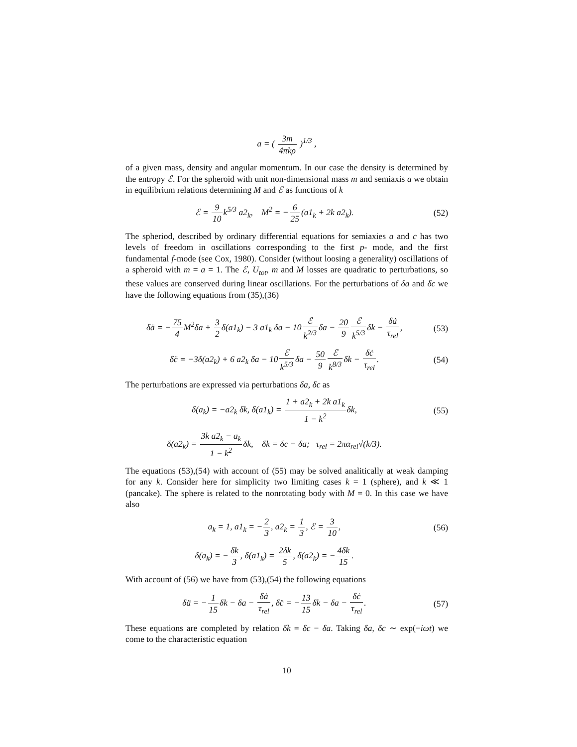a = ( 3m 4πkρ )<sup>1/3</sup> ,
of a given mass, density and angular momentum. In our case the density is determined by the entropy ℰ. For the spheroid with unit non-dimensional mass m and semiaxis a we obtain in equilibrium relations determining M and ℰ as functions of k
ℰ = 9 10k<sup>5/3</sup> a2<sub>k</sub>, M<sup>2</sup> = −6 25(a1<sub>k</sub> + 2k a2<sub>k</sub>).
(52)
The spheriod, described by ordinary differential equations for semiaxies a and c has two levels of freedom in oscillations corresponding to the first p- mode, and the first fundamental f-mode (see Cox, 1980). Consider (without loosing a generality) oscillations of a spheroid with m = a = 1. The ℰ, U<sub>tot</sub>, m and M losses are quadratic to perturbations, so these values are conserved during linear oscillations. For the perturbations of δa and δc we have the following equations from (35),(36)
δä = −75 4 M<sup>2</sup>δa + 3 2δ(a1<sub>k</sub>) − 3 a1<sub>k</sub> δa − 10ℰ k<sup>2/3</sup>δa − 20 9 ℰ k<sup>5/3</sup>δk − δȧ τ<sub>rel</sub>,
(53)
δc̈ = −3δ(a2<sub>k</sub>) + 6 a2<sub>k</sub> δa − 10ℰ k<sup>5/3</sup>δa − 50 9 ℰ k<sup>8/3</sup>δk − δċ τ<sub>rel</sub>.
(54)
The perturbations are expressed via perturbations δa, δc as
δ(a<sub>k</sub>) = −a2<sub>k</sub> δk, δ(a1<sub>k</sub>) = 1 + a2<sub>k</sub> + 2k a1<sub>k</sub> 1 − k<sup>2</sup>δk,
(55)
δ(a2<sub>k</sub>) = 3k a2<sub>k</sub> − a<sub>k</sub> 1 − k<sup>2</sup>δk, δk = δc − δa; τ<sub>rel</sub> = 2πα<sub>rel</sub>√(k/3).
The equations (53),(54) with account of (55) may be solved analitically at weak damping for any k. Consider here for simplicity two limiting cases k = 1 (sphere), and k ≪ 1 (pancake). The sphere is related to the nonrotating body with M = 0. In this case we have also
a<sub>k</sub> = 1, a1<sub>k</sub> = −2 3, a2<sub>k</sub> = 1 3, ℰ = 3 10,
(56)
δ(a<sub>k</sub>) = −δk 3, δ(a1<sub>k</sub>) = 2δk 5, δ(a2<sub>k</sub>) = −4δk 15.
With account of (56) we have from (53),(54) the following equations
δä = −1 15δk − δa − δȧ τ<sub>rel</sub>, δc̈ = −13 15δk − δa − δċ τ<sub>rel</sub>.
(57)
These equations are completed by relation δk = δc − δa. Taking δa, δc ∼ exp(−iωt) we come to the characteristic equation
10